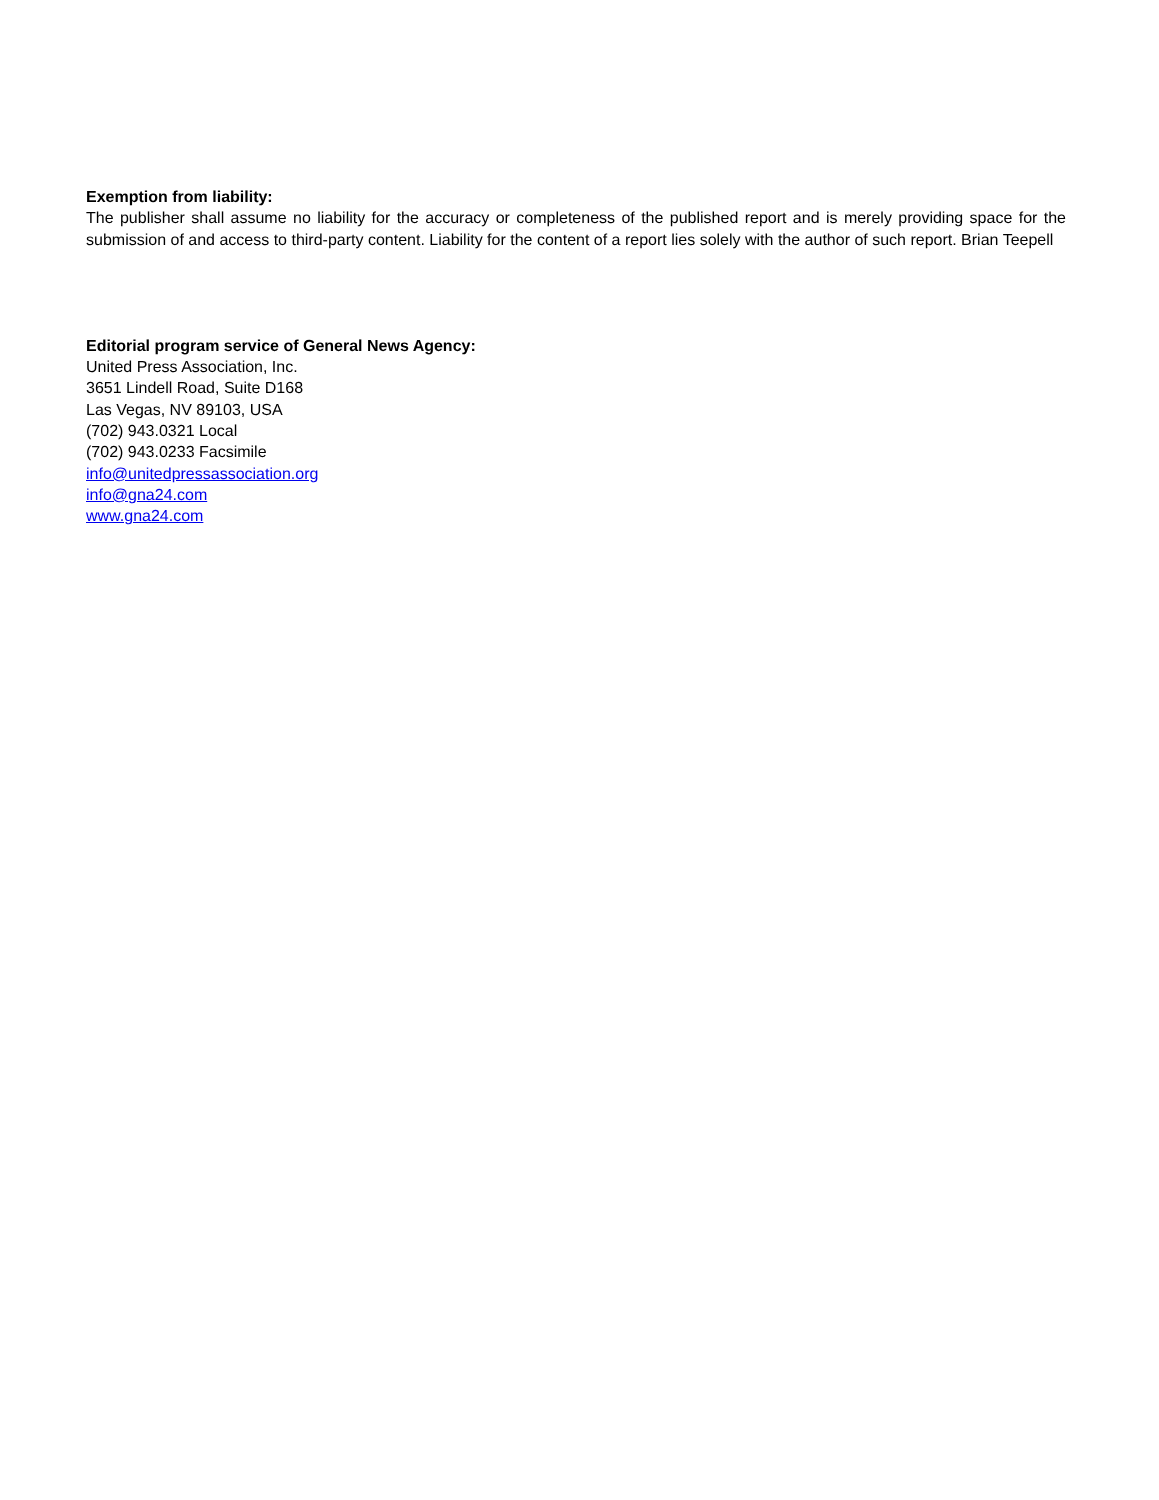Exemption from liability:
The publisher shall assume no liability for the accuracy or completeness of the published report and is merely providing space for the submission of and access to third-party content. Liability for the content of a report lies solely with the author of such report. Brian Teepell
Editorial program service of General News Agency:
United Press Association, Inc.
3651 Lindell Road, Suite D168
Las Vegas, NV 89103, USA
(702) 943.0321 Local
(702) 943.0233 Facsimile
info@unitedpressassociation.org
info@gna24.com
www.gna24.com